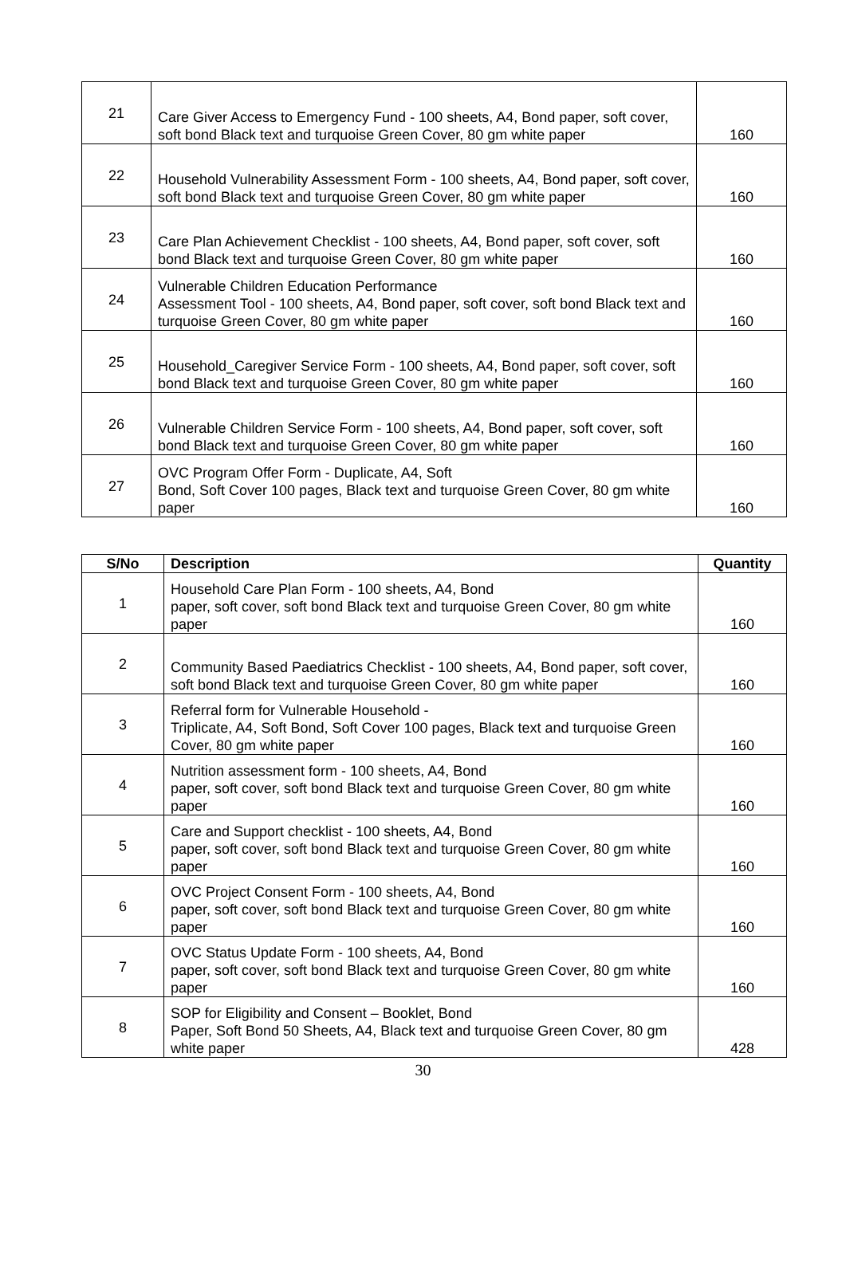| 21 | Care Giver Access to Emergency Fund - 100 sheets, A4, Bond paper, soft cover, soft bond Black text and turquoise Green Cover, 80 gm white paper | 160 |
| 22 | Household Vulnerability Assessment Form - 100 sheets, A4, Bond paper, soft cover, soft bond Black text and turquoise Green Cover, 80 gm white paper | 160 |
| 23 | Care Plan Achievement Checklist - 100 sheets, A4, Bond paper, soft cover, soft bond Black text and turquoise Green Cover, 80 gm white paper | 160 |
| 24 | Vulnerable Children Education Performance Assessment Tool - 100 sheets, A4, Bond paper, soft cover, soft bond Black text and turquoise Green Cover, 80 gm white paper | 160 |
| 25 | Household_Caregiver Service Form - 100 sheets, A4, Bond paper, soft cover, soft bond Black text and turquoise Green Cover, 80 gm white paper | 160 |
| 26 | Vulnerable Children Service Form - 100 sheets, A4, Bond paper, soft cover, soft bond Black text and turquoise Green Cover, 80 gm white paper | 160 |
| 27 | OVC Program Offer Form - Duplicate, A4, Soft Bond, Soft Cover 100 pages, Black text and turquoise Green Cover, 80 gm white paper | 160 |
| S/No | Description | Quantity |
| --- | --- | --- |
| 1 | Household Care Plan Form - 100 sheets, A4, Bond paper, soft cover, soft bond Black text and turquoise Green Cover, 80 gm white paper | 160 |
| 2 | Community Based Paediatrics Checklist - 100 sheets, A4, Bond paper, soft cover, soft bond Black text and turquoise Green Cover, 80 gm white paper | 160 |
| 3 | Referral form for Vulnerable Household - Triplicate, A4, Soft Bond, Soft Cover 100 pages, Black text and turquoise Green Cover, 80 gm white paper | 160 |
| 4 | Nutrition assessment form - 100 sheets, A4, Bond paper, soft cover, soft bond Black text and turquoise Green Cover, 80 gm white paper | 160 |
| 5 | Care and Support checklist - 100 sheets, A4, Bond paper, soft cover, soft bond Black text and turquoise Green Cover, 80 gm white paper | 160 |
| 6 | OVC Project Consent Form - 100 sheets, A4, Bond paper, soft cover, soft bond Black text and turquoise Green Cover, 80 gm white paper | 160 |
| 7 | OVC Status Update Form - 100 sheets, A4, Bond paper, soft cover, soft bond Black text and turquoise Green Cover, 80 gm white paper | 160 |
| 8 | SOP for Eligibility and Consent – Booklet, Bond Paper, Soft Bond 50 Sheets, A4, Black text and turquoise Green Cover, 80 gm white paper | 428 |
30